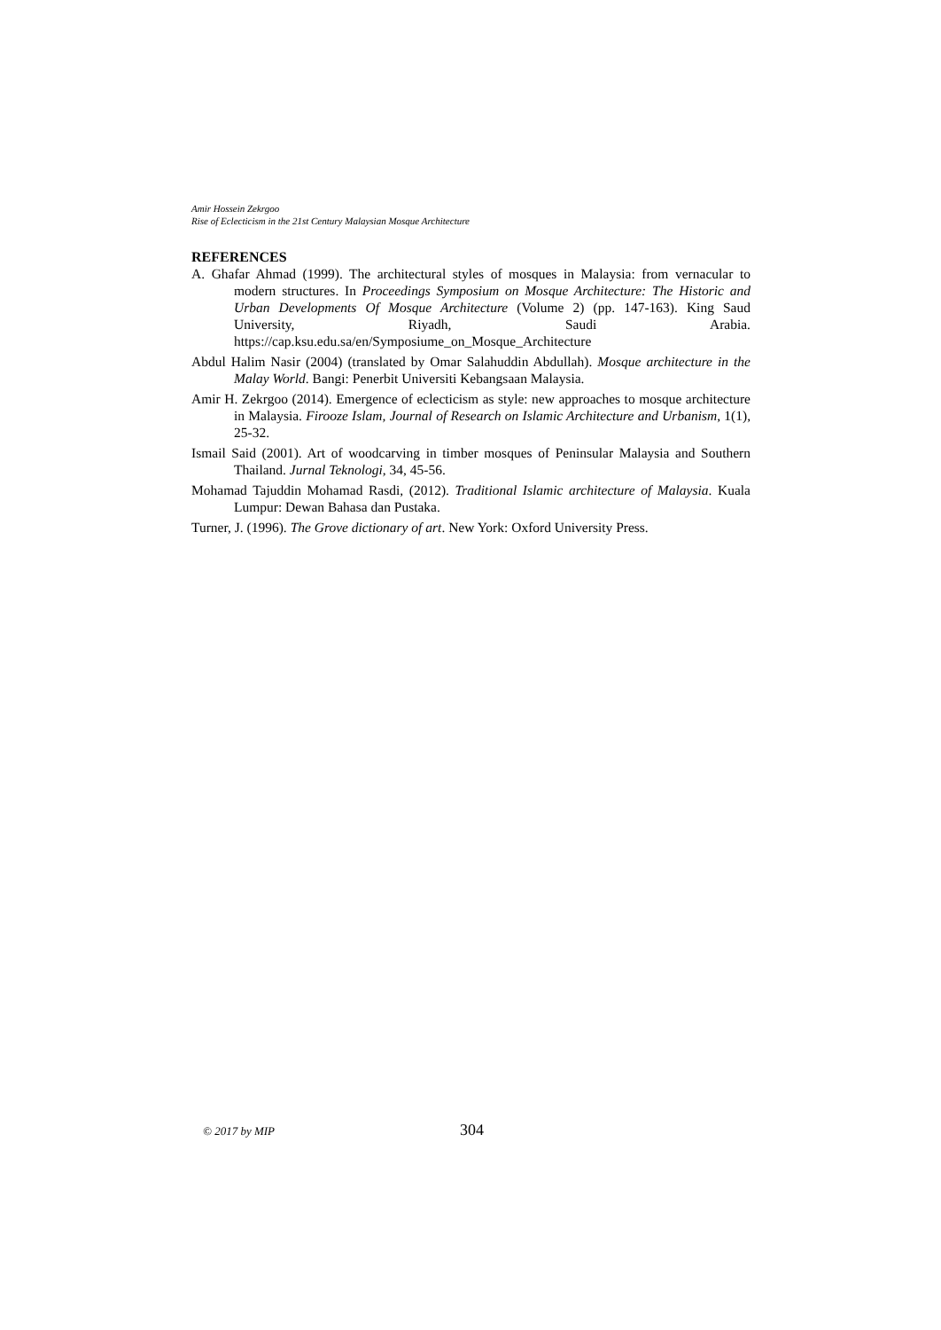Amir Hossein Zekrgoo
Rise of Eclecticism in the 21st Century Malaysian Mosque Architecture
REFERENCES
A. Ghafar Ahmad (1999). The architectural styles of mosques in Malaysia: from vernacular to modern structures. In Proceedings Symposium on Mosque Architecture: The Historic and Urban Developments Of Mosque Architecture (Volume 2) (pp. 147-163). King Saud University, Riyadh, Saudi Arabia. https://cap.ksu.edu.sa/en/Symposiume_on_Mosque_Architecture
Abdul Halim Nasir (2004) (translated by Omar Salahuddin Abdullah). Mosque architecture in the Malay World. Bangi: Penerbit Universiti Kebangsaan Malaysia.
Amir H. Zekrgoo (2014). Emergence of eclecticism as style: new approaches to mosque architecture in Malaysia. Firooze Islam, Journal of Research on Islamic Architecture and Urbanism, 1(1), 25-32.
Ismail Said (2001). Art of woodcarving in timber mosques of Peninsular Malaysia and Southern Thailand. Jurnal Teknologi, 34, 45-56.
Mohamad Tajuddin Mohamad Rasdi, (2012). Traditional Islamic architecture of Malaysia. Kuala Lumpur: Dewan Bahasa dan Pustaka.
Turner, J. (1996). The Grove dictionary of art. New York: Oxford University Press.
© 2017 by MIP 304